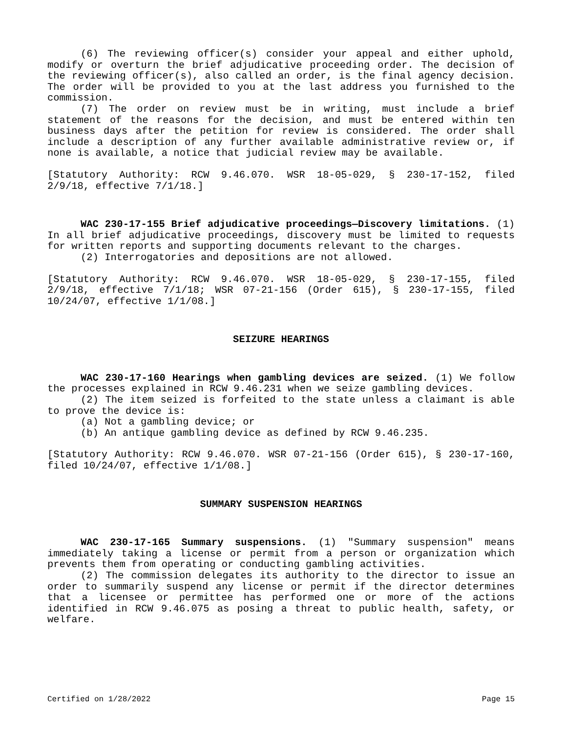(6) The reviewing officer(s) consider your appeal and either uphold, modify or overturn the brief adjudicative proceeding order. The decision of the reviewing officer(s), also called an order, is the final agency decision. The order will be provided to you at the last address you furnished to the commission.
(7) The order on review must be in writing, must include a brief statement of the reasons for the decision, and must be entered within ten business days after the petition for review is considered. The order shall include a description of any further available administrative review or, if none is available, a notice that judicial review may be available.
[Statutory Authority: RCW 9.46.070. WSR 18-05-029, § 230-17-152, filed 2/9/18, effective 7/1/18.]
WAC 230-17-155 Brief adjudicative proceedings—Discovery limitations. (1) In all brief adjudicative proceedings, discovery must be limited to requests for written reports and supporting documents relevant to the charges.
(2) Interrogatories and depositions are not allowed.
[Statutory Authority: RCW 9.46.070. WSR 18-05-029, § 230-17-155, filed 2/9/18, effective 7/1/18; WSR 07-21-156 (Order 615), § 230-17-155, filed 10/24/07, effective 1/1/08.]
SEIZURE HEARINGS
WAC 230-17-160 Hearings when gambling devices are seized. (1) We follow the processes explained in RCW 9.46.231 when we seize gambling devices.
(2) The item seized is forfeited to the state unless a claimant is able to prove the device is:
(a) Not a gambling device; or
(b) An antique gambling device as defined by RCW 9.46.235.
[Statutory Authority: RCW 9.46.070. WSR 07-21-156 (Order 615), § 230-17-160, filed 10/24/07, effective 1/1/08.]
SUMMARY SUSPENSION HEARINGS
WAC 230-17-165 Summary suspensions. (1) "Summary suspension" means immediately taking a license or permit from a person or organization which prevents them from operating or conducting gambling activities.
(2) The commission delegates its authority to the director to issue an order to summarily suspend any license or permit if the director determines that a licensee or permittee has performed one or more of the actions identified in RCW 9.46.075 as posing a threat to public health, safety, or welfare.
Certified on 1/28/2022 Page 15